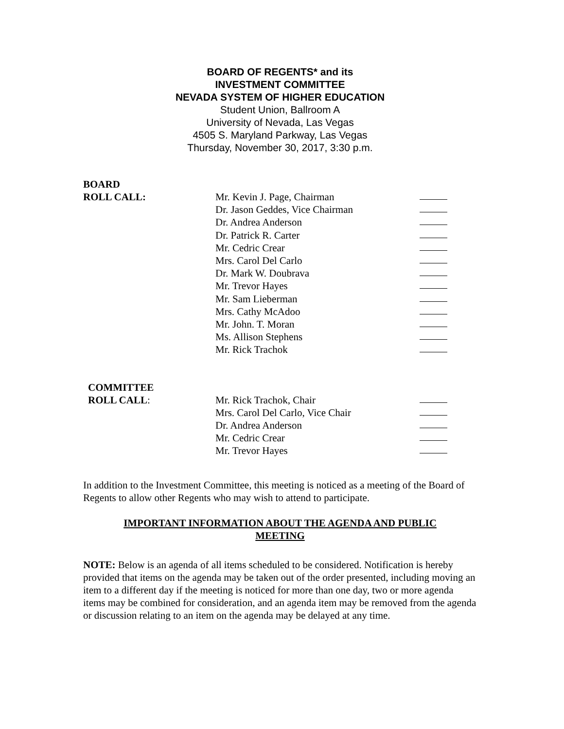BOARD OF REGENTS* and its
INVESTMENT COMMITTEE
NEVADA SYSTEM OF HIGHER EDUCATION
Student Union, Ballroom A
University of Nevada, Las Vegas
4505 S. Maryland Parkway, Las Vegas
Thursday, November 30, 2017, 3:30 p.m.
BOARD
ROLL CALL: Mr. Kevin J. Page, Chairman Dr. Jason Geddes, Vice Chairman Dr. Andrea Anderson Dr. Patrick R. Carter Mr. Cedric Crear Mrs. Carol Del Carlo Dr. Mark W. Doubrava Mr. Trevor Hayes Mr. Sam Lieberman Mrs. Cathy McAdoo Mr. John. T. Moran Ms. Allison Stephens Mr. Rick Trachok
COMMITTEE
ROLL CALL: Mr. Rick Trachok, Chair Mrs. Carol Del Carlo, Vice Chair Dr. Andrea Anderson Mr. Cedric Crear Mr. Trevor Hayes
In addition to the Investment Committee, this meeting is noticed as a meeting of the Board of Regents to allow other Regents who may wish to attend to participate.
IMPORTANT INFORMATION ABOUT THE AGENDA AND PUBLIC
MEETING
NOTE: Below is an agenda of all items scheduled to be considered. Notification is hereby provided that items on the agenda may be taken out of the order presented, including moving an item to a different day if the meeting is noticed for more than one day, two or more agenda items may be combined for consideration, and an agenda item may be removed from the agenda or discussion relating to an item on the agenda may be delayed at any time.